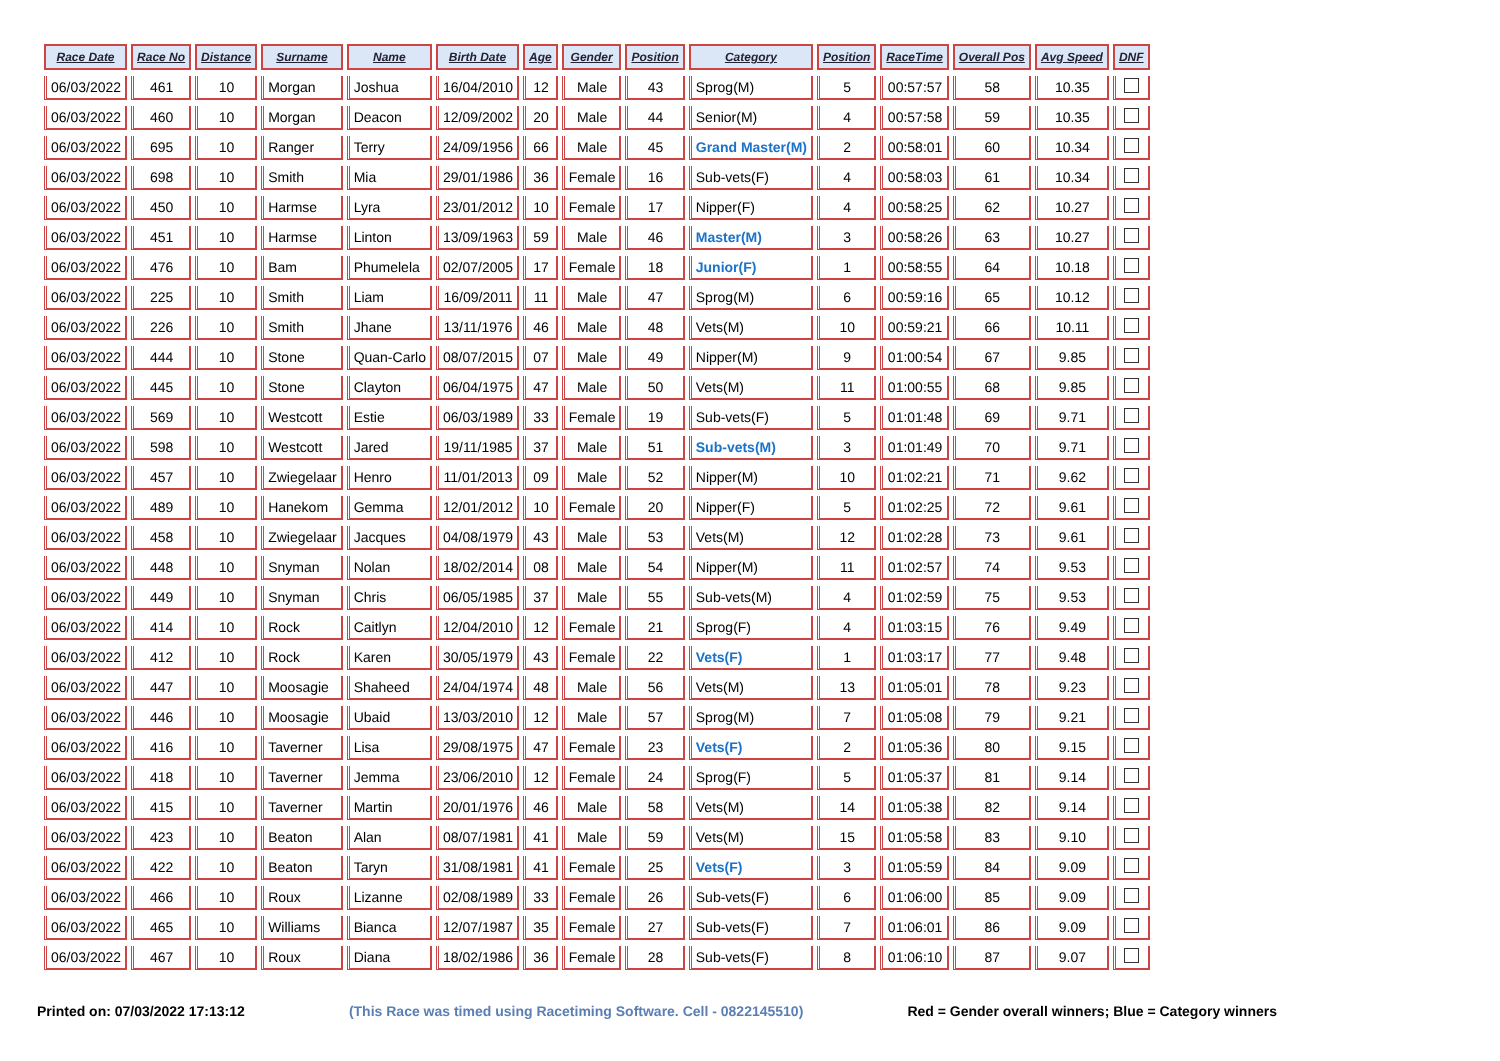| Race Date | Race No | Distance | Surname | Name | Birth Date | Age | Gender | Position | Category | Position | RaceTime | Overall Pos | Avg Speed | DNF |
| --- | --- | --- | --- | --- | --- | --- | --- | --- | --- | --- | --- | --- | --- | --- |
| 06/03/2022 | 461 | 10 | Morgan | Joshua | 16/04/2010 | 12 | Male | 43 | Sprog(M) | 5 | 00:57:57 | 58 | 10.35 | |
| 06/03/2022 | 460 | 10 | Morgan | Deacon | 12/09/2002 | 20 | Male | 44 | Senior(M) | 4 | 00:57:58 | 59 | 10.35 | |
| 06/03/2022 | 695 | 10 | Ranger | Terry | 24/09/1956 | 66 | Male | 45 | Grand Master(M) | 2 | 00:58:01 | 60 | 10.34 | |
| 06/03/2022 | 698 | 10 | Smith | Mia | 29/01/1986 | 36 | Female | 16 | Sub-vets(F) | 4 | 00:58:03 | 61 | 10.34 | |
| 06/03/2022 | 450 | 10 | Harmse | Lyra | 23/01/2012 | 10 | Female | 17 | Nipper(F) | 4 | 00:58:25 | 62 | 10.27 | |
| 06/03/2022 | 451 | 10 | Harmse | Linton | 13/09/1963 | 59 | Male | 46 | Master(M) | 3 | 00:58:26 | 63 | 10.27 | |
| 06/03/2022 | 476 | 10 | Bam | Phumelela | 02/07/2005 | 17 | Female | 18 | Junior(F) | 1 | 00:58:55 | 64 | 10.18 | |
| 06/03/2022 | 225 | 10 | Smith | Liam | 16/09/2011 | 11 | Male | 47 | Sprog(M) | 6 | 00:59:16 | 65 | 10.12 | |
| 06/03/2022 | 226 | 10 | Smith | Jhane | 13/11/1976 | 46 | Male | 48 | Vets(M) | 10 | 00:59:21 | 66 | 10.11 | |
| 06/03/2022 | 444 | 10 | Stone | Quan-Carlo | 08/07/2015 | 07 | Male | 49 | Nipper(M) | 9 | 01:00:54 | 67 | 9.85 | |
| 06/03/2022 | 445 | 10 | Stone | Clayton | 06/04/1975 | 47 | Male | 50 | Vets(M) | 11 | 01:00:55 | 68 | 9.85 | |
| 06/03/2022 | 569 | 10 | Westcott | Estie | 06/03/1989 | 33 | Female | 19 | Sub-vets(F) | 5 | 01:01:48 | 69 | 9.71 | |
| 06/03/2022 | 598 | 10 | Westcott | Jared | 19/11/1985 | 37 | Male | 51 | Sub-vets(M) | 3 | 01:01:49 | 70 | 9.71 | |
| 06/03/2022 | 457 | 10 | Zwiegelaar | Henro | 11/01/2013 | 09 | Male | 52 | Nipper(M) | 10 | 01:02:21 | 71 | 9.62 | |
| 06/03/2022 | 489 | 10 | Hanekom | Gemma | 12/01/2012 | 10 | Female | 20 | Nipper(F) | 5 | 01:02:25 | 72 | 9.61 | |
| 06/03/2022 | 458 | 10 | Zwiegelaar | Jacques | 04/08/1979 | 43 | Male | 53 | Vets(M) | 12 | 01:02:28 | 73 | 9.61 | |
| 06/03/2022 | 448 | 10 | Snyman | Nolan | 18/02/2014 | 08 | Male | 54 | Nipper(M) | 11 | 01:02:57 | 74 | 9.53 | |
| 06/03/2022 | 449 | 10 | Snyman | Chris | 06/05/1985 | 37 | Male | 55 | Sub-vets(M) | 4 | 01:02:59 | 75 | 9.53 | |
| 06/03/2022 | 414 | 10 | Rock | Caitlyn | 12/04/2010 | 12 | Female | 21 | Sprog(F) | 4 | 01:03:15 | 76 | 9.49 | |
| 06/03/2022 | 412 | 10 | Rock | Karen | 30/05/1979 | 43 | Female | 22 | Vets(F) | 1 | 01:03:17 | 77 | 9.48 | |
| 06/03/2022 | 447 | 10 | Moosagie | Shaheed | 24/04/1974 | 48 | Male | 56 | Vets(M) | 13 | 01:05:01 | 78 | 9.23 | |
| 06/03/2022 | 446 | 10 | Moosagie | Ubaid | 13/03/2010 | 12 | Male | 57 | Sprog(M) | 7 | 01:05:08 | 79 | 9.21 | |
| 06/03/2022 | 416 | 10 | Taverner | Lisa | 29/08/1975 | 47 | Female | 23 | Vets(F) | 2 | 01:05:36 | 80 | 9.15 | |
| 06/03/2022 | 418 | 10 | Taverner | Jemma | 23/06/2010 | 12 | Female | 24 | Sprog(F) | 5 | 01:05:37 | 81 | 9.14 | |
| 06/03/2022 | 415 | 10 | Taverner | Martin | 20/01/1976 | 46 | Male | 58 | Vets(M) | 14 | 01:05:38 | 82 | 9.14 | |
| 06/03/2022 | 423 | 10 | Beaton | Alan | 08/07/1981 | 41 | Male | 59 | Vets(M) | 15 | 01:05:58 | 83 | 9.10 | |
| 06/03/2022 | 422 | 10 | Beaton | Taryn | 31/08/1981 | 41 | Female | 25 | Vets(F) | 3 | 01:05:59 | 84 | 9.09 | |
| 06/03/2022 | 466 | 10 | Roux | Lizanne | 02/08/1989 | 33 | Female | 26 | Sub-vets(F) | 6 | 01:06:00 | 85 | 9.09 | |
| 06/03/2022 | 465 | 10 | Williams | Bianca | 12/07/1987 | 35 | Female | 27 | Sub-vets(F) | 7 | 01:06:01 | 86 | 9.09 | |
| 06/03/2022 | 467 | 10 | Roux | Diana | 18/02/1986 | 36 | Female | 28 | Sub-vets(F) | 8 | 01:06:10 | 87 | 9.07 | |
Printed on: 07/03/2022 17:13:12 (This Race was timed using Racetiming Software. Cell - 0822145510) Red = Gender overall winners; Blue = Category winners